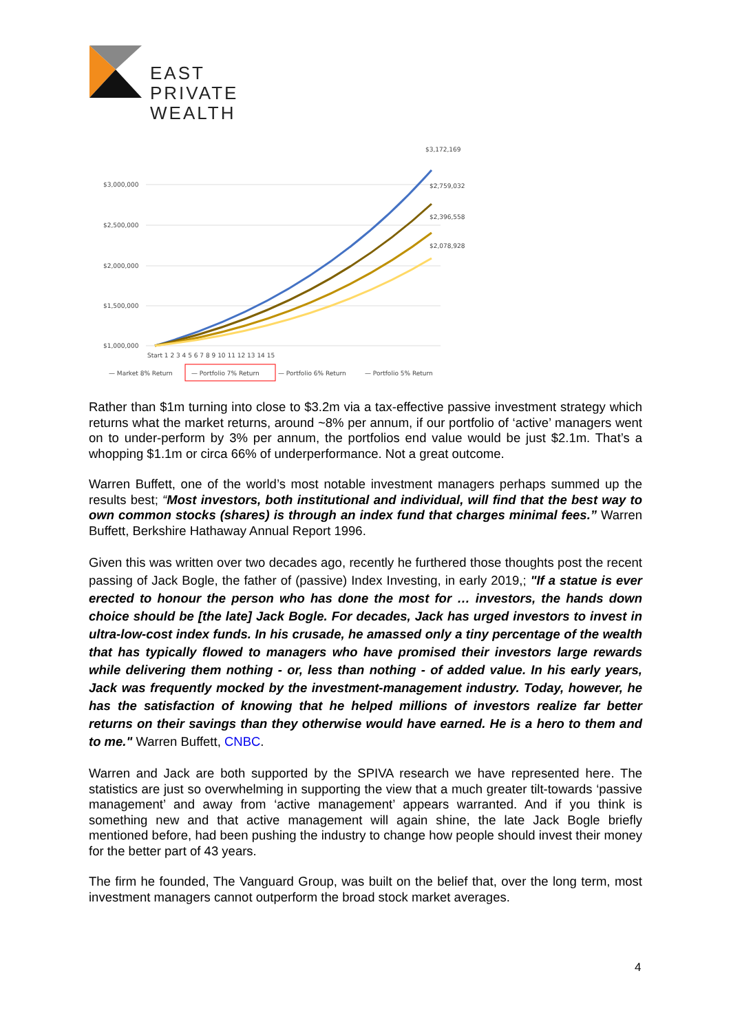EAST
PRIVATE
WEALTH
$3,000,000
$2,500,000
$2,000,000
$1,500,000
$1,000,000
$3,172,169
$2,759,032
$2,396,558
$2,078,928
Start 1 2 3 4 5 6 7 8 9 10 11 12 13 14 15
— Market 8% Return
— Portfolio 7% Return
— Portfolio 6% Return
— Portfolio 5% Return
Rather than $1m turning into close to $3.2m via a tax-effective passive investment strategy which returns what the market returns, around ~8% per annum, if our portfolio of ‘active’ managers went on to under-perform by 3% per annum, the portfolios end value would be just $2.1m. That’s a whopping $1.1m or circa 66% of underperformance. Not a great outcome.
Warren Buffett, one of the world’s most notable investment managers perhaps summed up the results best; “Most investors, both institutional and individual, will find that the best way to own common stocks (shares) is through an index fund that charges minimal fees.” Warren Buffett, Berkshire Hathaway Annual Report 1996.
Given this was written over two decades ago, recently he furthered those thoughts post the recent passing of Jack Bogle, the father of (passive) Index Investing, in early 2019,; "If a statue is ever erected to honour the person who has done the most for … investors, the hands down choice should be [the late] Jack Bogle. For decades, Jack has urged investors to invest in ultra-low-cost index funds. In his crusade, he amassed only a tiny percentage of the wealth that has typically flowed to managers who have promised their investors large rewards while delivering them nothing - or, less than nothing - of added value. In his early years, Jack was frequently mocked by the investment-management industry. Today, however, he has the satisfaction of knowing that he helped millions of investors realize far better returns on their savings than they otherwise would have earned. He is a hero to them and to me." Warren Buffett, CNBC.
Warren and Jack are both supported by the SPIVA research we have represented here. The statistics are just so overwhelming in supporting the view that a much greater tilt-towards ‘passive management’ and away from ‘active management’ appears warranted. And if you think is something new and that active management will again shine, the late Jack Bogle briefly mentioned before, had been pushing the industry to change how people should invest their money for the better part of 43 years.
The firm he founded, The Vanguard Group, was built on the belief that, over the long term, most investment managers cannot outperform the broad stock market averages.
4